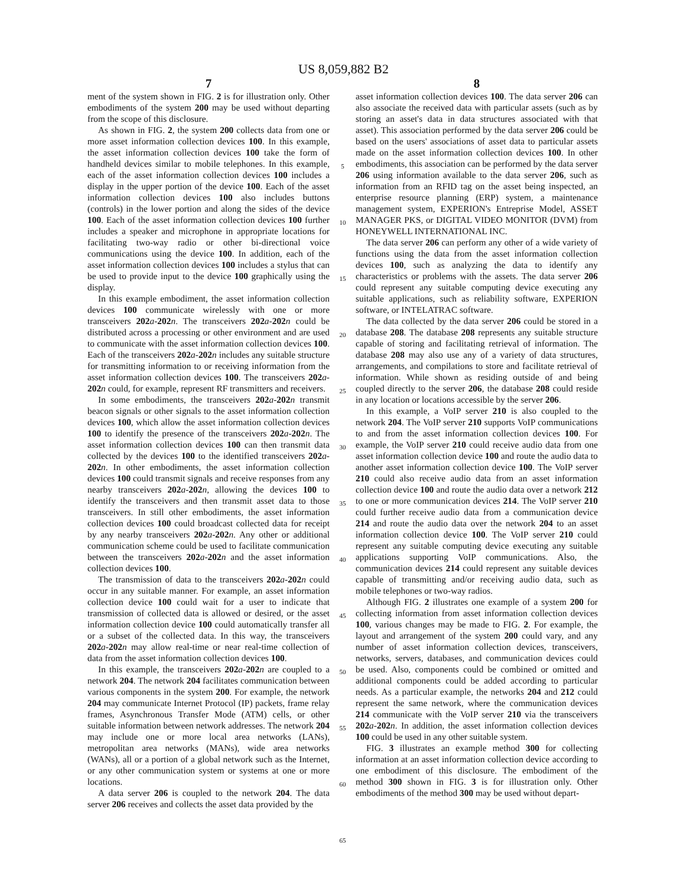US 8,059,882 B2
7
ment of the system shown in FIG. 2 is for illustration only. Other embodiments of the system 200 may be used without departing from the scope of this disclosure.
As shown in FIG. 2, the system 200 collects data from one or more asset information collection devices 100. In this example, the asset information collection devices 100 take the form of handheld devices similar to mobile telephones. In this example, each of the asset information collection devices 100 includes a display in the upper portion of the device 100. Each of the asset information collection devices 100 also includes buttons (controls) in the lower portion and along the sides of the device 100. Each of the asset information collection devices 100 further includes a speaker and microphone in appropriate locations for facilitating two-way radio or other bi-directional voice communications using the device 100. In addition, each of the asset information collection devices 100 includes a stylus that can be used to provide input to the device 100 graphically using the display.
In this example embodiment, the asset information collection devices 100 communicate wirelessly with one or more transceivers 202 a-202 n. The transceivers 202 a-202 n could be distributed across a processing or other environment and are used to communicate with the asset information collection devices 100. Each of the transceivers 202 a-202 n includes any suitable structure for transmitting information to or receiving information from the asset information collection devices 100. The transceivers 202 a-202 n could, for example, represent RF transmitters and receivers.
In some embodiments, the transceivers 202 a-202 n transmit beacon signals or other signals to the asset information collection devices 100, which allow the asset information collection devices 100 to identify the presence of the transceivers 202 a-202 n. The asset information collection devices 100 can then transmit data collected by the devices 100 to the identified transceivers 202 a-202 n. In other embodiments, the asset information collection devices 100 could transmit signals and receive responses from any nearby transceivers 202 a-202 n, allowing the devices 100 to identify the transceivers and then transmit asset data to those transceivers. In still other embodiments, the asset information collection devices 100 could broadcast collected data for receipt by any nearby transceivers 202 a-202 n. Any other or additional communication scheme could be used to facilitate communication between the transceivers 202 a-202 n and the asset information collection devices 100.
The transmission of data to the transceivers 202 a-202 n could occur in any suitable manner. For example, an asset information collection device 100 could wait for a user to indicate that transmission of collected data is allowed or desired, or the asset information collection device 100 could automatically transfer all or a subset of the collected data. In this way, the transceivers 202 a-202 n may allow real-time or near real-time collection of data from the asset information collection devices 100.
In this example, the transceivers 202 a-202 n are coupled to a network 204. The network 204 facilitates communication between various components in the system 200. For example, the network 204 may communicate Internet Protocol (IP) packets, frame relay frames, Asynchronous Transfer Mode (ATM) cells, or other suitable information between network addresses. The network 204 may include one or more local area networks (LANs), metropolitan area networks (MANs), wide area networks (WANs), all or a portion of a global network such as the Internet, or any other communication system or systems at one or more locations.
A data server 206 is coupled to the network 204. The data server 206 receives and collects the asset data provided by the
5
10
15
20
25
30
35
40
45
50
55
60
65
8
asset information collection devices 100. The data server 206 can also associate the received data with particular assets (such as by storing an asset's data in data structures associated with that asset). This association performed by the data server 206 could be based on the users' associations of asset data to particular assets made on the asset information collection devices 100. In other embodiments, this association can be performed by the data server 206 using information available to the data server 206, such as information from an RFID tag on the asset being inspected, an enterprise resource planning (ERP) system, a maintenance management system, EXPERION's Entreprise Model, ASSET MANAGER PKS, or DIGITAL VIDEO MONITOR (DVM) from HONEYWELL INTERNATIONAL INC.
The data server 206 can perform any other of a wide variety of functions using the data from the asset information collection devices 100, such as analyzing the data to identify any characteristics or problems with the assets. The data server 206 could represent any suitable computing device executing any suitable applications, such as reliability software, EXPERION software, or INTELATRAC software.
The data collected by the data server 206 could be stored in a database 208. The database 208 represents any suitable structure capable of storing and facilitating retrieval of information. The database 208 may also use any of a variety of data structures, arrangements, and compilations to store and facilitate retrieval of information. While shown as residing outside of and being coupled directly to the server 206, the database 208 could reside in any location or locations accessible by the server 206.
In this example, a VoIP server 210 is also coupled to the network 204. The VoIP server 210 supports VoIP communications to and from the asset information collection devices 100. For example, the VoIP server 210 could receive audio data from one asset information collection device 100 and route the audio data to another asset information collection device 100. The VoIP server 210 could also receive audio data from an asset information collection device 100 and route the audio data over a network 212 to one or more communication devices 214. The VoIP server 210 could further receive audio data from a communication device 214 and route the audio data over the network 204 to an asset information collection device 100. The VoIP server 210 could represent any suitable computing device executing any suitable applications supporting VoIP communications. Also, the communication devices 214 could represent any suitable devices capable of transmitting and/or receiving audio data, such as mobile telephones or two-way radios.
Although FIG. 2 illustrates one example of a system 200 for collecting information from asset information collection devices 100, various changes may be made to FIG. 2. For example, the layout and arrangement of the system 200 could vary, and any number of asset information collection devices, transceivers, networks, servers, databases, and communication devices could be used. Also, components could be combined or omitted and additional components could be added according to particular needs. As a particular example, the networks 204 and 212 could represent the same network, where the communication devices 214 communicate with the VoIP server 210 via the transceivers 202 a-202 n. In addition, the asset information collection devices 100 could be used in any other suitable system.
FIG. 3 illustrates an example method 300 for collecting information at an asset information collection device according to one embodiment of this disclosure. The embodiment of the method 300 shown in FIG. 3 is for illustration only. Other embodiments of the method 300 may be used without depart-